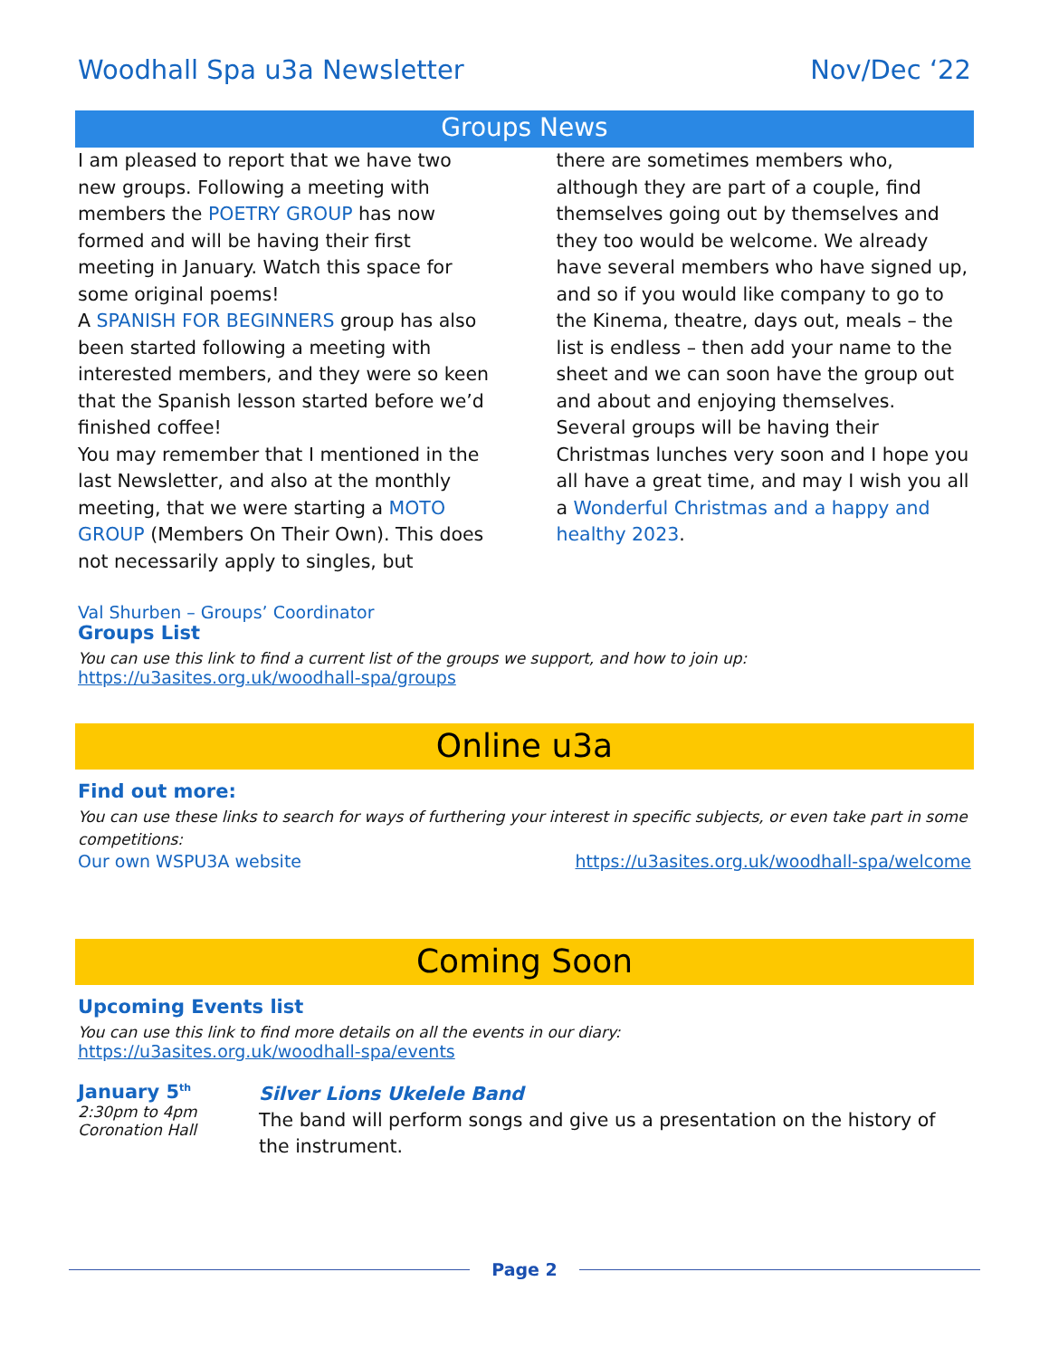Woodhall Spa u3a Newsletter Nov/Dec ‘22
Groups News
I am pleased to report that we have two new groups. Following a meeting with members the POETRY GROUP has now formed and will be having their first meeting in January. Watch this space for some original poems!
A SPANISH FOR BEGINNERS group has also been started following a meeting with interested members, and they were so keen that the Spanish lesson started before we’d finished coffee!
You may remember that I mentioned in the last Newsletter, and also at the monthly meeting, that we were starting a MOTO GROUP (Members On Their Own). This does not necessarily apply to singles, but
there are sometimes members who, although they are part of a couple, find themselves going out by themselves and they too would be welcome. We already have several members who have signed up, and so if you would like company to go to the Kinema, theatre, days out, meals – the list is endless – then add your name to the sheet and we can soon have the group out and about and enjoying themselves.
Several groups will be having their Christmas lunches very soon and I hope you all have a great time, and may I wish you all a Wonderful Christmas and a happy and healthy 2023.
Val Shurben – Groups’ Coordinator
Groups List
You can use this link to find a current list of the groups we support, and how to join up:
https://u3asites.org.uk/woodhall-spa/groups
Online u3a
Find out more:
You can use these links to search for ways of furthering your interest in specific subjects, or even take part in some competitions:
Our own WSPU3A website https://u3asites.org.uk/woodhall-spa/welcome
Coming Soon
Upcoming Events list
You can use this link to find more details on all the events in our diary:
https://u3asites.org.uk/woodhall-spa/events
January 5<sup>th</sup>
2:30pm to 4pm
Coronation Hall
Silver Lions Ukelele Band
The band will perform songs and give us a presentation on the history of the instrument.
Page 2